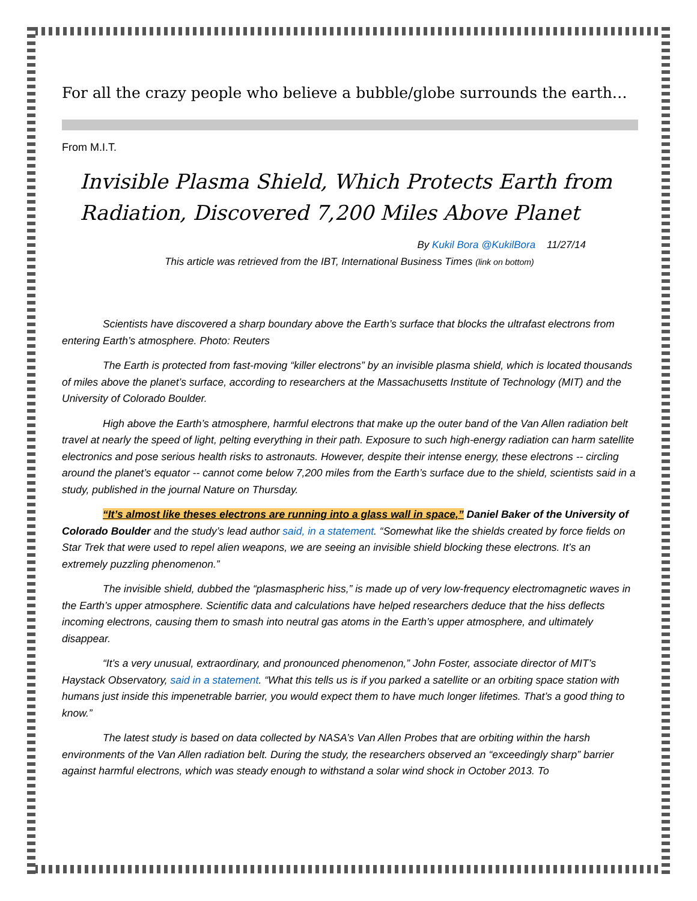For all the crazy people who believe a bubble/globe surrounds the earth…
From M.I.T.
Invisible Plasma Shield, Which Protects Earth from Radiation, Discovered 7,200 Miles Above Planet
By Kukil Bora @KukilBora 11/27/14
This article was retrieved from the IBT, International Business Times (link on bottom)
Scientists have discovered a sharp boundary above the Earth’s surface that blocks the ultrafast electrons from entering Earth’s atmosphere. Photo: Reuters
The Earth is protected from fast-moving “killer electrons” by an invisible plasma shield, which is located thousands of miles above the planet’s surface, according to researchers at the Massachusetts Institute of Technology (MIT) and the University of Colorado Boulder.
High above the Earth’s atmosphere, harmful electrons that make up the outer band of the Van Allen radiation belt travel at nearly the speed of light, pelting everything in their path. Exposure to such high-energy radiation can harm satellite electronics and pose serious health risks to astronauts. However, despite their intense energy, these electrons -- circling around the planet’s equator -- cannot come below 7,200 miles from the Earth’s surface due to the shield, scientists said in a study, published in the journal Nature on Thursday.
“It’s almost like theses electrons are running into a glass wall in space,” Daniel Baker of the University of Colorado Boulder and the study’s lead author said, in a statement. “Somewhat like the shields created by force fields on Star Trek that were used to repel alien weapons, we are seeing an invisible shield blocking these electrons. It’s an extremely puzzling phenomenon.”
The invisible shield, dubbed the “plasmaspheric hiss,” is made up of very low-frequency electromagnetic waves in the Earth’s upper atmosphere. Scientific data and calculations have helped researchers deduce that the hiss deflects incoming electrons, causing them to smash into neutral gas atoms in the Earth’s upper atmosphere, and ultimately disappear.
“It’s a very unusual, extraordinary, and pronounced phenomenon,” John Foster, associate director of MIT’s Haystack Observatory, said in a statement. “What this tells us is if you parked a satellite or an orbiting space station with humans just inside this impenetrable barrier, you would expect them to have much longer lifetimes. That’s a good thing to know.”
The latest study is based on data collected by NASA’s Van Allen Probes that are orbiting within the harsh environments of the Van Allen radiation belt. During the study, the researchers observed an “exceedingly sharp” barrier against harmful electrons, which was steady enough to withstand a solar wind shock in October 2013. To